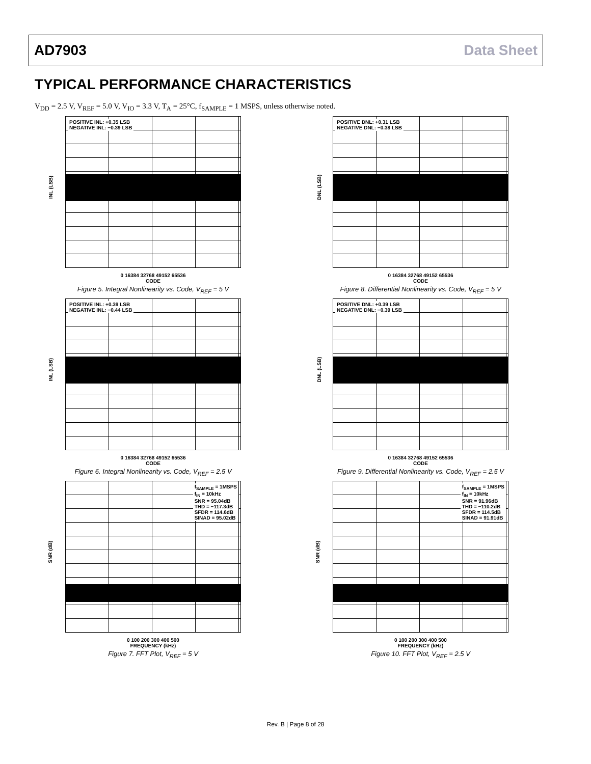AD7903 Data Sheet
TYPICAL PERFORMANCE CHARACTERISTICS
V<sub>DD</sub> = 2.5 V, V<sub>REF</sub> = 5.0 V, V<sub>IO</sub> = 3.3 V, T<sub>A</sub> = 25°C, f<sub>SAMPLE</sub> = 1 MSPS, unless otherwise noted.
POSITIVE INL: +0.35 LSB
NEGATIVE INL: −0.39 LSB
INL (LSB)
0 16384 32768 49152 65536
CODE
Figure 5. Integral Nonlinearity vs. Code, V<sub>REF</sub> = 5 V
POSITIVE DNL: +0.31 LSB
NEGATIVE DNL: −0.38 LSB
DNL (LSB)
0 16384 32768 49152 65536
CODE
Figure 8. Differential Nonlinearity vs. Code, V<sub>REF</sub> = 5 V
POSITIVE INL: +0.39 LSB
NEGATIVE INL: −0.44 LSB
INL (LSB)
0 16384 32768 49152 65536
CODE
Figure 6. Integral Nonlinearity vs. Code, V<sub>REF</sub> = 2.5 V
POSITIVE DNL: +0.39 LSB
NEGATIVE DNL: −0.39 LSB
DNL (LSB)
0 16384 32768 49152 65536
CODE
Figure 9. Differential Nonlinearity vs. Code, V<sub>REF</sub> = 2.5 V
f<sub>SAMPLE</sub> = 1MSPS
f<sub>IN</sub> = 10kHz
SNR = 95.04dB
THD = −117.3dB
SFDR = 114.6dB
SINAD = 95.02dB
SNR (dB)
0 100 200 300 400 500
FREQUENCY (kHz)
Figure 7. FFT Plot, V<sub>REF</sub> = 5 V
f<sub>SAMPLE</sub> = 1MSPS
f<sub>IN</sub> = 10kHz
SNR = 91.96dB
THD = −110.2dB
SFDR = 114.5dB
SINAD = 91.91dB
SNR (dB)
0 100 200 300 400 500
FREQUENCY (kHz)
Figure 10. FFT Plot, V<sub>REF</sub> = 2.5 V
Rev. B | Page 8 of 28